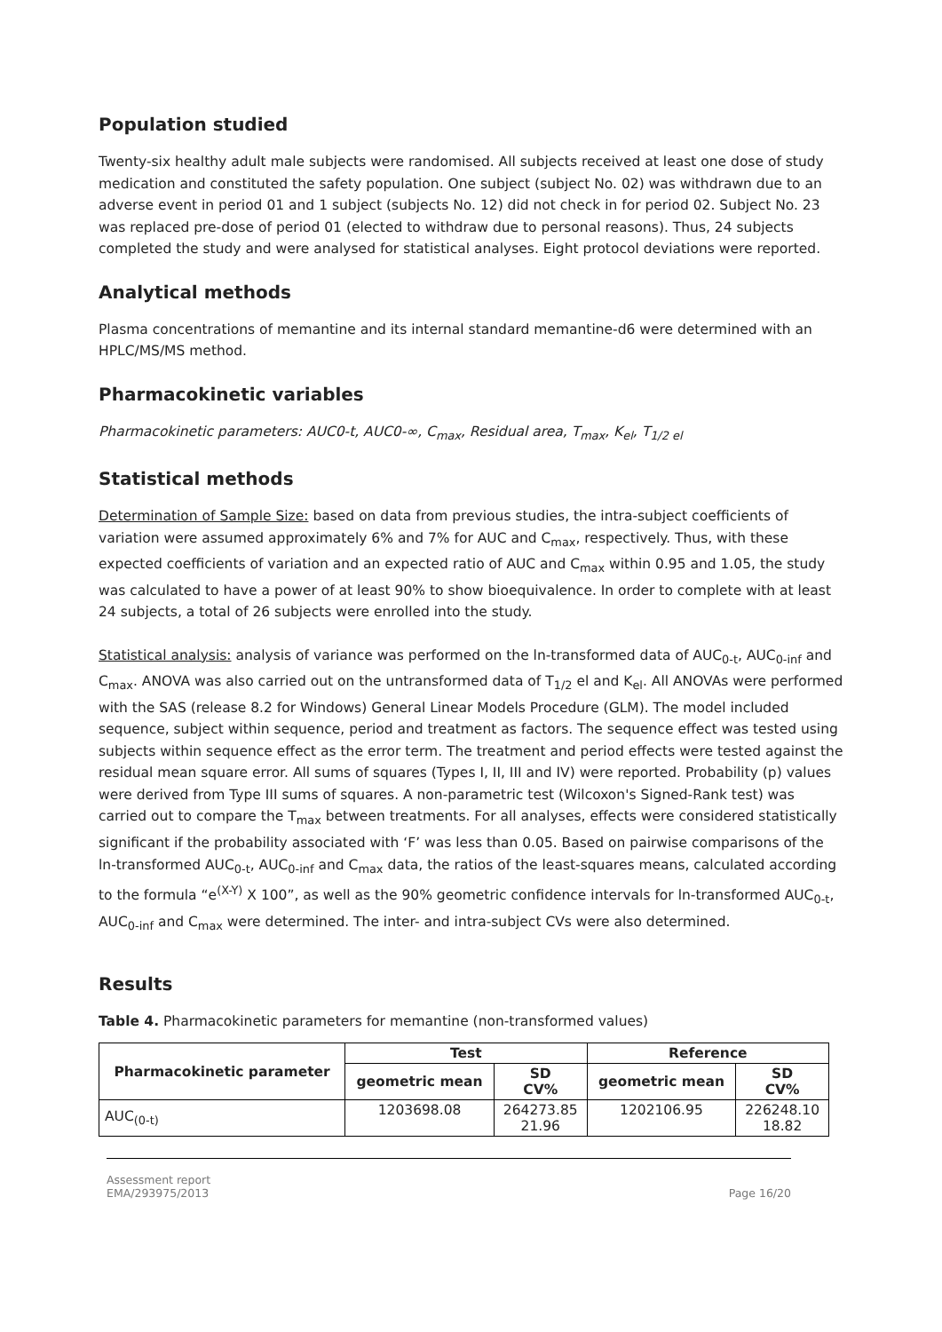Population studied
Twenty-six healthy adult male subjects were randomised. All subjects received at least one dose of study medication and constituted the safety population. One subject (subject No. 02) was withdrawn due to an adverse event in period 01 and 1 subject (subjects No. 12) did not check in for period 02. Subject No. 23 was replaced pre-dose of period 01 (elected to withdraw due to personal reasons). Thus, 24 subjects completed the study and were analysed for statistical analyses. Eight protocol deviations were reported.
Analytical methods
Plasma concentrations of memantine and its internal standard memantine-d6 were determined with an HPLC/MS/MS method.
Pharmacokinetic variables
Pharmacokinetic parameters: AUC0-t, AUC0-∞, C<sub>max</sub>, Residual area, T<sub>max</sub>, K<sub>el</sub>, T<sub>1/2 el</sub>
Statistical methods
Determination of Sample Size: based on data from previous studies, the intra-subject coefficients of variation were assumed approximately 6% and 7% for AUC and C<sub>max</sub>, respectively. Thus, with these expected coefficients of variation and an expected ratio of AUC and C<sub>max</sub> within 0.95 and 1.05, the study was calculated to have a power of at least 90% to show bioequivalence. In order to complete with at least 24 subjects, a total of 26 subjects were enrolled into the study.
Statistical analysis: analysis of variance was performed on the ln-transformed data of AUC<sub>0-t</sub>, AUC<sub>0-inf</sub> and C<sub>max</sub>. ANOVA was also carried out on the untransformed data of T<sub>1/2</sub> el and K<sub>el</sub>. All ANOVAs were performed with the SAS (release 8.2 for Windows) General Linear Models Procedure (GLM). The model included sequence, subject within sequence, period and treatment as factors. The sequence effect was tested using subjects within sequence effect as the error term. The treatment and period effects were tested against the residual mean square error. All sums of squares (Types I, II, III and IV) were reported. Probability (p) values were derived from Type III sums of squares. A non-parametric test (Wilcoxon's Signed-Rank test) was carried out to compare the T<sub>max</sub> between treatments. For all analyses, effects were considered statistically significant if the probability associated with ‘F’ was less than 0.05. Based on pairwise comparisons of the ln-transformed AUC<sub>0-t</sub>, AUC<sub>0-inf</sub> and C<sub>max</sub> data, the ratios of the least-squares means, calculated according to the formula “e<sup>(X-Y)</sup> X 100”, as well as the 90% geometric confidence intervals for ln-transformed AUC<sub>0-t</sub>, AUC<sub>0-inf</sub> and C<sub>max</sub> were determined. The inter- and intra-subject CVs were also determined.
Results
Table 4. Pharmacokinetic parameters for memantine (non-transformed values)
| Pharmacokinetic parameter | Test | | Reference | |
| --- | --- | --- | --- | --- |
| | geometric mean | SD CV% | geometric mean | SD CV% |
| AUC<sub>(0-t)</sub> | 1203698.08 | 264273.85 21.96 | 1202106.95 | 226248.10 18.82 |
Assessment report
EMA/293975/2013
Page 16/20